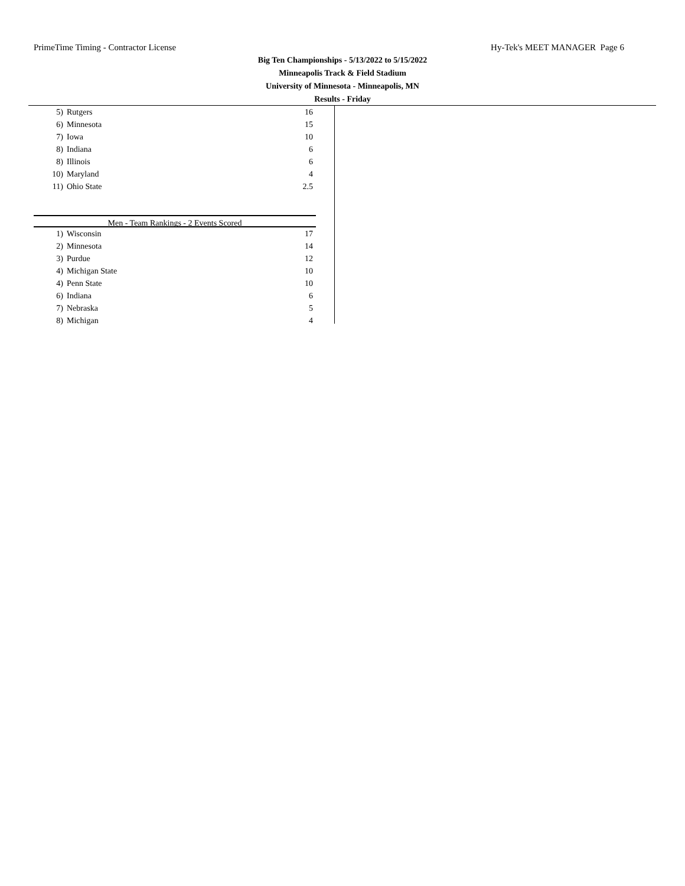PrimeTime Timing - Contractor License Hy-Tek's MEET MANAGER Page 6
Big Ten Championships - 5/13/2022 to 5/15/2022
Minneapolis Track & Field Stadium
University of Minnesota - Minneapolis, MN
Results - Friday
| 5) | Rutgers | 16 |
| 6) | Minnesota | 15 |
| 7) | Iowa | 10 |
| 8) | Indiana | 6 |
| 8) | Illinois | 6 |
| 10) | Maryland | 4 |
| 11) | Ohio State | 2.5 |
Men - Team Rankings - 2 Events Scored
| 1) | Wisconsin | 17 |
| 2) | Minnesota | 14 |
| 3) | Purdue | 12 |
| 4) | Michigan State | 10 |
| 4) | Penn State | 10 |
| 6) | Indiana | 6 |
| 7) | Nebraska | 5 |
| 8) | Michigan | 4 |